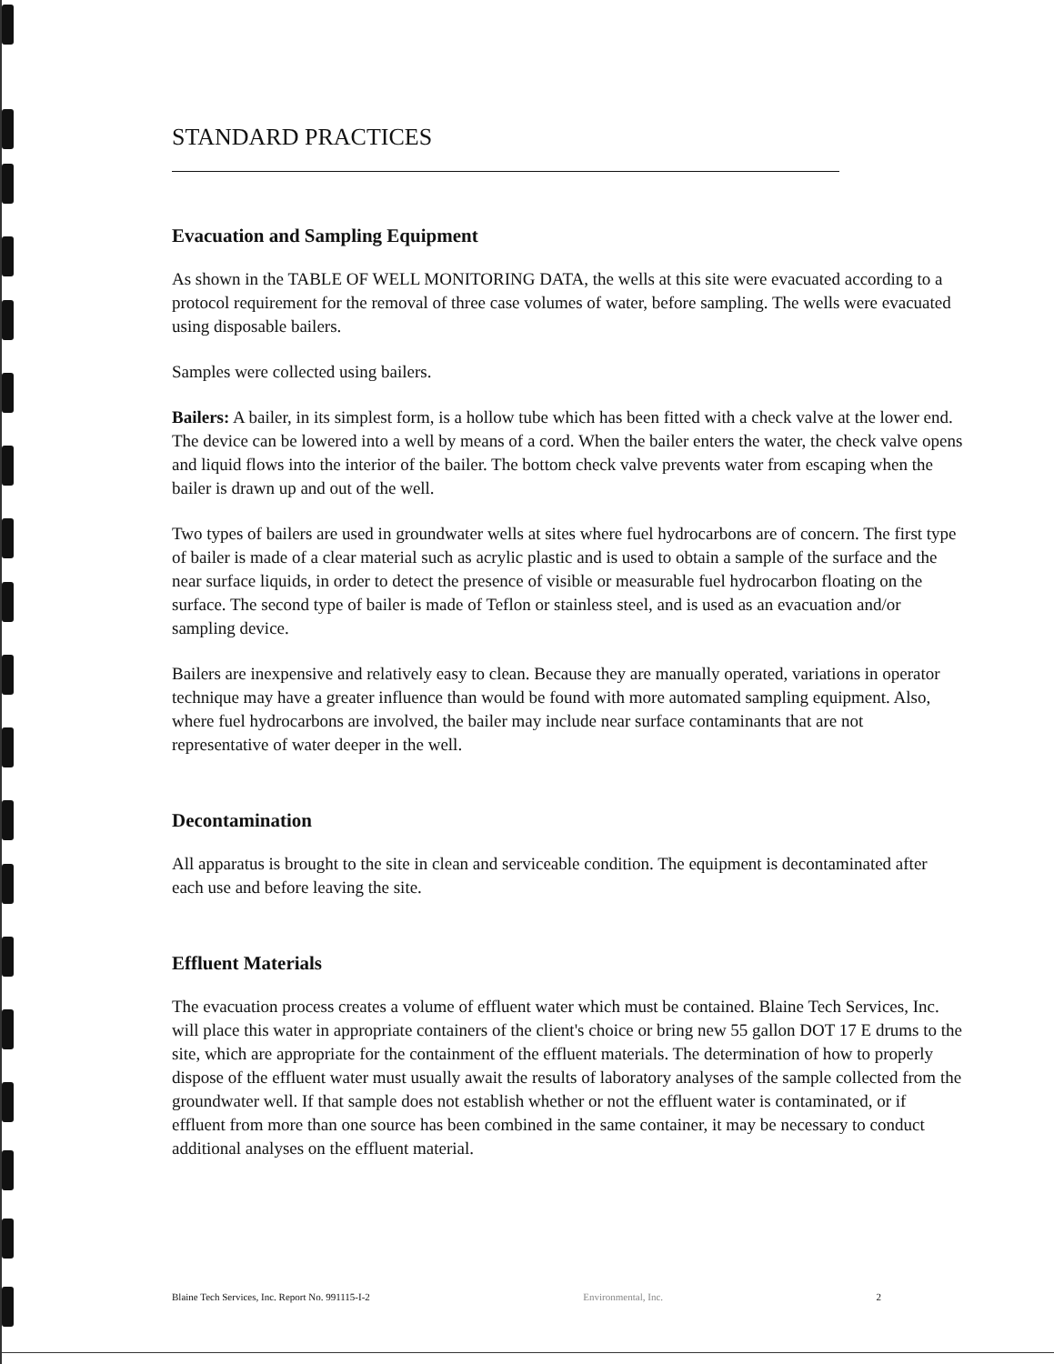STANDARD PRACTICES
Evacuation and Sampling Equipment
As shown in the TABLE OF WELL MONITORING DATA, the wells at this site were evacuated according to a protocol requirement for the removal of three case volumes of water, before sampling. The wells were evacuated using disposable bailers.
Samples were collected using bailers.
Bailers: A bailer, in its simplest form, is a hollow tube which has been fitted with a check valve at the lower end. The device can be lowered into a well by means of a cord. When the bailer enters the water, the check valve opens and liquid flows into the interior of the bailer. The bottom check valve prevents water from escaping when the bailer is drawn up and out of the well.
Two types of bailers are used in groundwater wells at sites where fuel hydrocarbons are of concern. The first type of bailer is made of a clear material such as acrylic plastic and is used to obtain a sample of the surface and the near surface liquids, in order to detect the presence of visible or measurable fuel hydrocarbon floating on the surface. The second type of bailer is made of Teflon or stainless steel, and is used as an evacuation and/or sampling device.
Bailers are inexpensive and relatively easy to clean. Because they are manually operated, variations in operator technique may have a greater influence than would be found with more automated sampling equipment. Also, where fuel hydrocarbons are involved, the bailer may include near surface contaminants that are not representative of water deeper in the well.
Decontamination
All apparatus is brought to the site in clean and serviceable condition. The equipment is decontaminated after each use and before leaving the site.
Effluent Materials
The evacuation process creates a volume of effluent water which must be contained. Blaine Tech Services, Inc. will place this water in appropriate containers of the client's choice or bring new 55 gallon DOT 17 E drums to the site, which are appropriate for the containment of the effluent materials. The determination of how to properly dispose of the effluent water must usually await the results of laboratory analyses of the sample collected from the groundwater well. If that sample does not establish whether or not the effluent water is contaminated, or if effluent from more than one source has been combined in the same container, it may be necessary to conduct additional analyses on the effluent material.
Blaine Tech Services, Inc. Report No. 991115-I-2 Environmental, Inc. 2